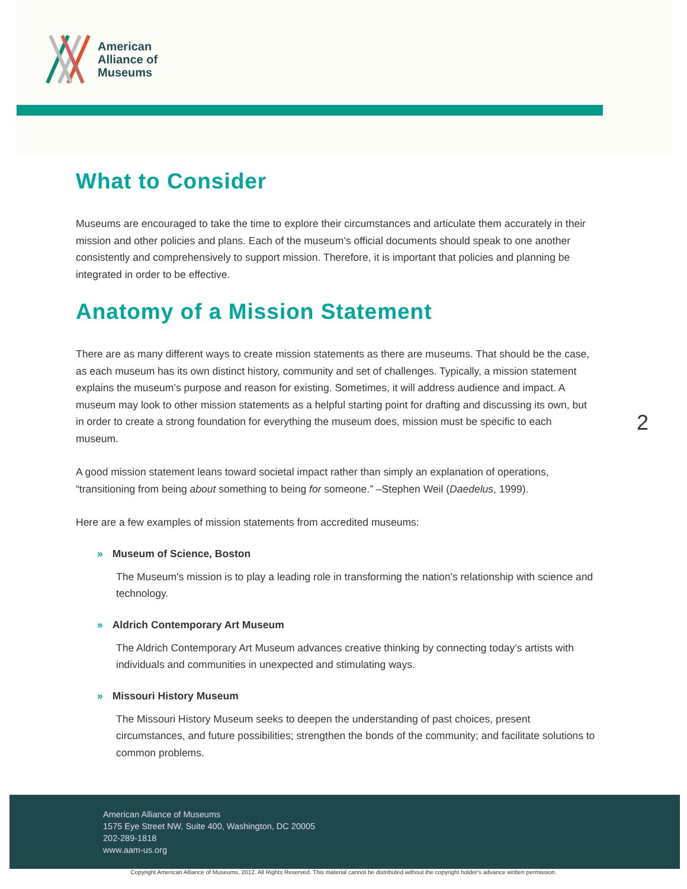American
Alliance of
Museums
What to Consider
Museums are encouraged to take the time to explore their circumstances and articulate them accurately in their mission and other policies and plans. Each of the museum’s official documents should speak to one another consistently and comprehensively to support mission. Therefore, it is important that policies and planning be integrated in order to be effective.
Anatomy of a Mission Statement
There are as many different ways to create mission statements as there are museums. That should be the case, as each museum has its own distinct history, community and set of challenges. Typically, a mission statement explains the museum’s purpose and reason for existing. Sometimes, it will address audience and impact. A museum may look to other mission statements as a helpful starting point for drafting and discussing its own, but in order to create a strong foundation for everything the museum does, mission must be specific to each museum.
A good mission statement leans toward societal impact rather than simply an explanation of operations, “transitioning from being about something to being for someone.” –Stephen Weil (Daedelus, 1999).
Here are a few examples of mission statements from accredited museums:
» Museum of Science, Boston
The Museum's mission is to play a leading role in transforming the nation's relationship with science and technology.
» Aldrich Contemporary Art Museum
The Aldrich Contemporary Art Museum advances creative thinking by connecting today’s artists with individuals and communities in unexpected and stimulating ways.
» Missouri History Museum
The Missouri History Museum seeks to deepen the understanding of past choices, present circumstances, and future possibilities; strengthen the bonds of the community; and facilitate solutions to common problems.
2
American Alliance of Museums
1575 Eye Street NW, Suite 400, Washington, DC 20005
202-289-1818
www.aam-us.org
Copyright American Alliance of Museums, 2012. All Rights Reserved. This material cannot be distributed without the copyright holder's advance written permission.